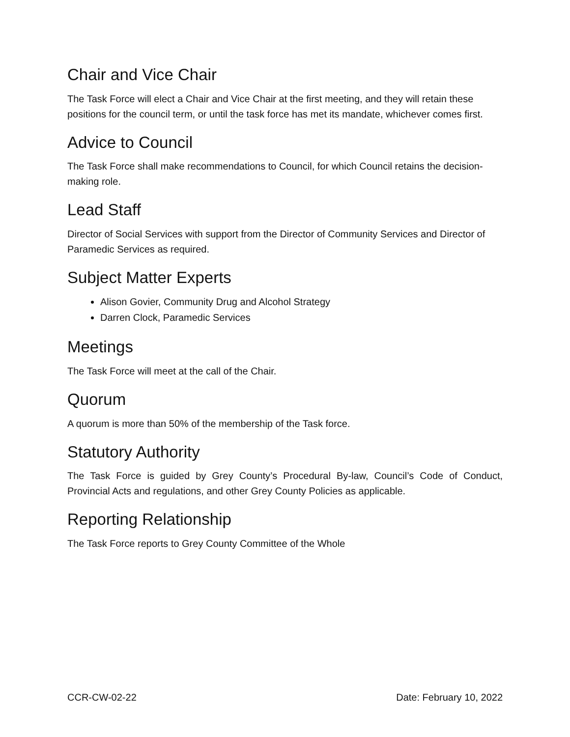Chair and Vice Chair
The Task Force will elect a Chair and Vice Chair at the first meeting, and they will retain these positions for the council term, or until the task force has met its mandate, whichever comes first.
Advice to Council
The Task Force shall make recommendations to Council, for which Council retains the decision-making role.
Lead Staff
Director of Social Services with support from the Director of Community Services and Director of Paramedic Services as required.
Subject Matter Experts
Alison Govier, Community Drug and Alcohol Strategy
Darren Clock, Paramedic Services
Meetings
The Task Force will meet at the call of the Chair.
Quorum
A quorum is more than 50% of the membership of the Task force.
Statutory Authority
The Task Force is guided by Grey County’s Procedural By-law, Council’s Code of Conduct, Provincial Acts and regulations, and other Grey County Policies as applicable.
Reporting Relationship
The Task Force reports to Grey County Committee of the Whole
CCR-CW-02-22 Date: February 10, 2022